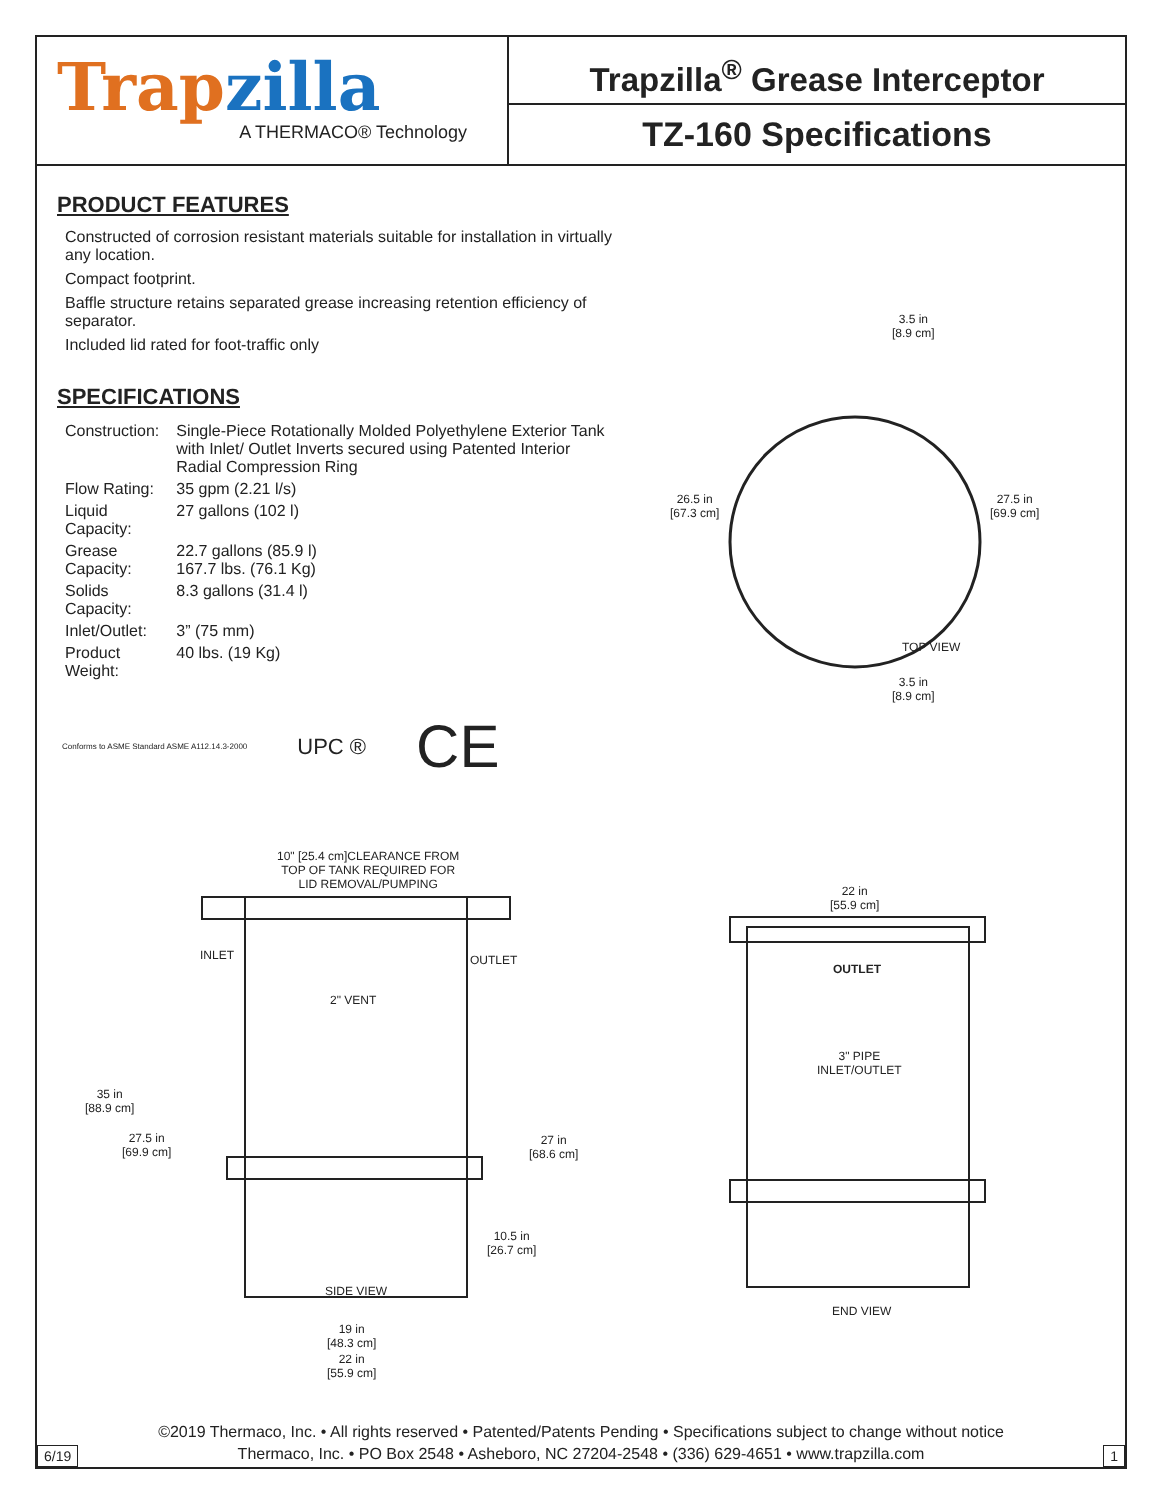Trapzilla
A THERMACO® Technology
Trapzilla<sup>®</sup> Grease Interceptor
TZ-160 Specifications
PRODUCT FEATURES
Constructed of corrosion resistant materials suitable for installation in virtually any location.
Compact footprint.
Baffle structure retains separated grease increasing retention efficiency of separator.
Included lid rated for foot-traffic only
SPECIFICATIONS
| Construction: | Single-Piece Rotationally Molded Polyethylene Exterior Tank with Inlet/ Outlet Inverts secured using Patented Interior Radial Compression Ring |
| Flow Rating: | 35 gpm (2.21 l/s) |
| Liquid Capacity: | 27 gallons (102 l) |
| Grease Capacity: | 22.7 gallons (85.9 l) 167.7 lbs. (76.1 Kg) |
| Solids Capacity: | 8.3 gallons (31.4 l) |
| Inlet/Outlet: | 3” (75 mm) |
| Product Weight: | 40 lbs. (19 Kg) |
Conforms to ASME Standard ASME A112.14.3-2000 UPC ® CE
3.5 in
[8.9 cm]
26.5 in
[67.3 cm]
27.5 in
[69.9 cm]
TOP VIEW
3.5 in
[8.9 cm]
10" [25.4 cm]CLEARANCE FROM
TOP OF TANK REQUIRED FOR
LID REMOVAL/PUMPING
INLET OUTLET
2" VENT
35 in
[88.9 cm]
27.5 in
[69.9 cm]
27 in
[68.6 cm]
10.5 in
[26.7 cm]
SIDE VIEW
19 in
[48.3 cm]
22 in
[55.9 cm]
22 in
[55.9 cm]
OUTLET
3" PIPE
INLET/OUTLET
END VIEW
©2019 Thermaco, Inc. • All rights reserved • Patented/Patents Pending • Specifications subject to change without notice
Thermaco, Inc. • PO Box 2548 • Asheboro, NC 27204-2548 • (336) 629-4651 • www.trapzilla.com
6/19 1